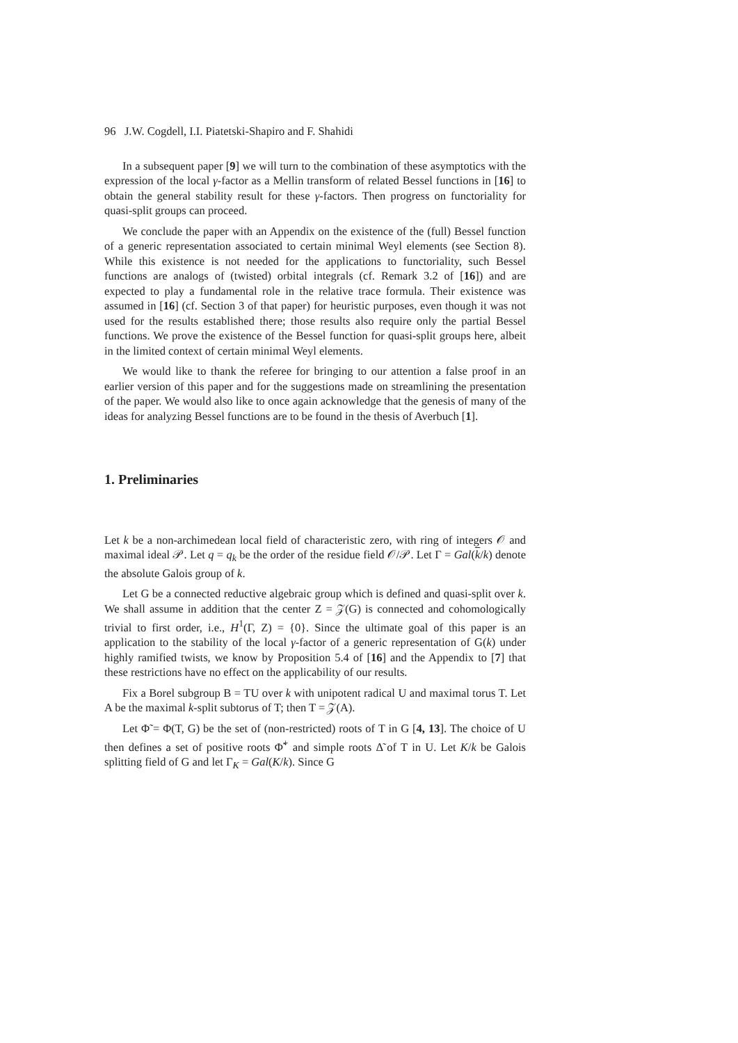96 J.W. Cogdell, I.I. Piatetski-Shapiro and F. Shahidi
In a subsequent paper [9] we will turn to the combination of these asymptotics with the expression of the local γ-factor as a Mellin transform of related Bessel functions in [16] to obtain the general stability result for these γ-factors. Then progress on functoriality for quasi-split groups can proceed.
We conclude the paper with an Appendix on the existence of the (full) Bessel function of a generic representation associated to certain minimal Weyl elements (see Section 8). While this existence is not needed for the applications to functoriality, such Bessel functions are analogs of (twisted) orbital integrals (cf. Remark 3.2 of [16]) and are expected to play a fundamental role in the relative trace formula. Their existence was assumed in [16] (cf. Section 3 of that paper) for heuristic purposes, even though it was not used for the results established there; those results also require only the partial Bessel functions. We prove the existence of the Bessel function for quasi-split groups here, albeit in the limited context of certain minimal Weyl elements.
We would like to thank the referee for bringing to our attention a false proof in an earlier version of this paper and for the suggestions made on streamlining the presentation of the paper. We would also like to once again acknowledge that the genesis of many of the ideas for analyzing Bessel functions are to be found in the thesis of Averbuch [1].
1. Preliminaries
Let k be a non-archimedean local field of characteristic zero, with ring of integers 𝒪 and maximal ideal 𝒫. Let q = q<sub>k</sub> be the order of the residue field 𝒪/𝒫. Let Γ = Gal(k/k) denote the absolute Galois group of k.
Let G be a connected reductive algebraic group which is defined and quasi-split over k. We shall assume in addition that the center Z = 𝒵(G) is connected and cohomologically trivial to first order, i.e., H<sup>1</sup>(Γ, Z) = {0}. Since the ultimate goal of this paper is an application to the stability of the local γ-factor of a generic representation of G(k) under highly ramified twists, we know by Proposition 5.4 of [16] and the Appendix to [7] that these restrictions have no effect on the applicability of our results.
Fix a Borel subgroup B = TU over k with unipotent radical U and maximal torus T. Let A be the maximal k-split subtorus of T; then T = 𝒵(A).
Let Φ̃ = Φ(T, G) be the set of (non-restricted) roots of T in G [4, 13]. The choice of U then defines a set of positive roots Φ̃<sup>+</sup> and simple roots Δ̃ of T in U. Let K/k be Galois splitting field of G and let Γ<sub>K</sub> = Gal(K/k). Since G